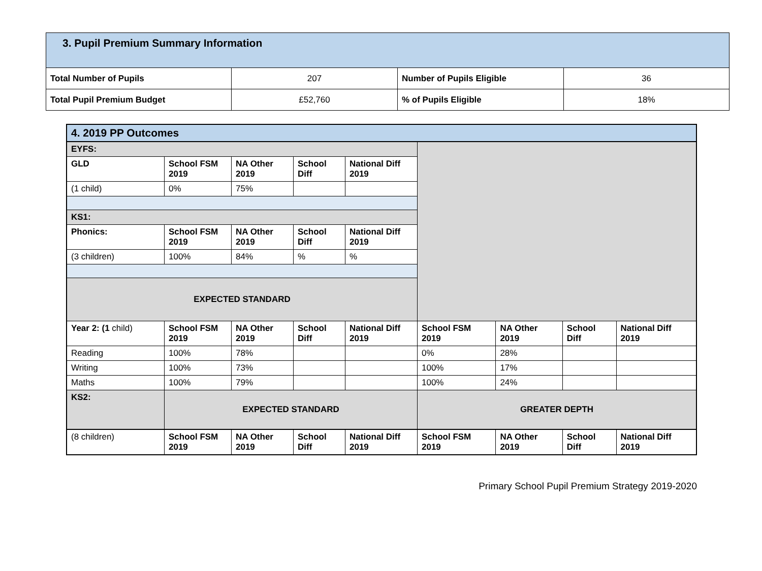| 3. Pupil Premium Summary Information | | | |
| Total Number of Pupils | 207 | Number of Pupils Eligible | 36 |
| Total Pupil Premium Budget | £52,760 | % of Pupils Eligible | 18% |
| 4. 2019 PP Outcomes | | | | | | | | |
| EYFS: | | | | | | | | |
| GLD | School FSM 2019 | NA Other 2019 | School Diff | National Diff 2019 | | | | |
| (1 child) | 0% | 75% | | | | | | |
| KS1: | | | | | | | | |
| Phonics: | School FSM 2019 | NA Other 2019 | School Diff | National Diff 2019 | | | | |
| (3 children) | 100% | 84% | % | % | | | | |
| EXPECTED STANDARD | | | | | | | | |
| Year 2: (1 child) | School FSM 2019 | NA Other 2019 | School Diff | National Diff 2019 | School FSM 2019 | NA Other 2019 | School Diff | National Diff 2019 |
| Reading | 100% | 78% | | | 0% | 28% | | |
| Writing | 100% | 73% | | | 100% | 17% | | |
| Maths | 100% | 79% | | | 100% | 24% | | |
| KS2: | EXPECTED STANDARD | | | | GREATER DEPTH | | | |
| (8 children) | School FSM 2019 | NA Other 2019 | School Diff | National Diff 2019 | School FSM 2019 | NA Other 2019 | School Diff | National Diff 2019 |
GREATER DEPTH
Primary School Pupil Premium Strategy 2019-2020